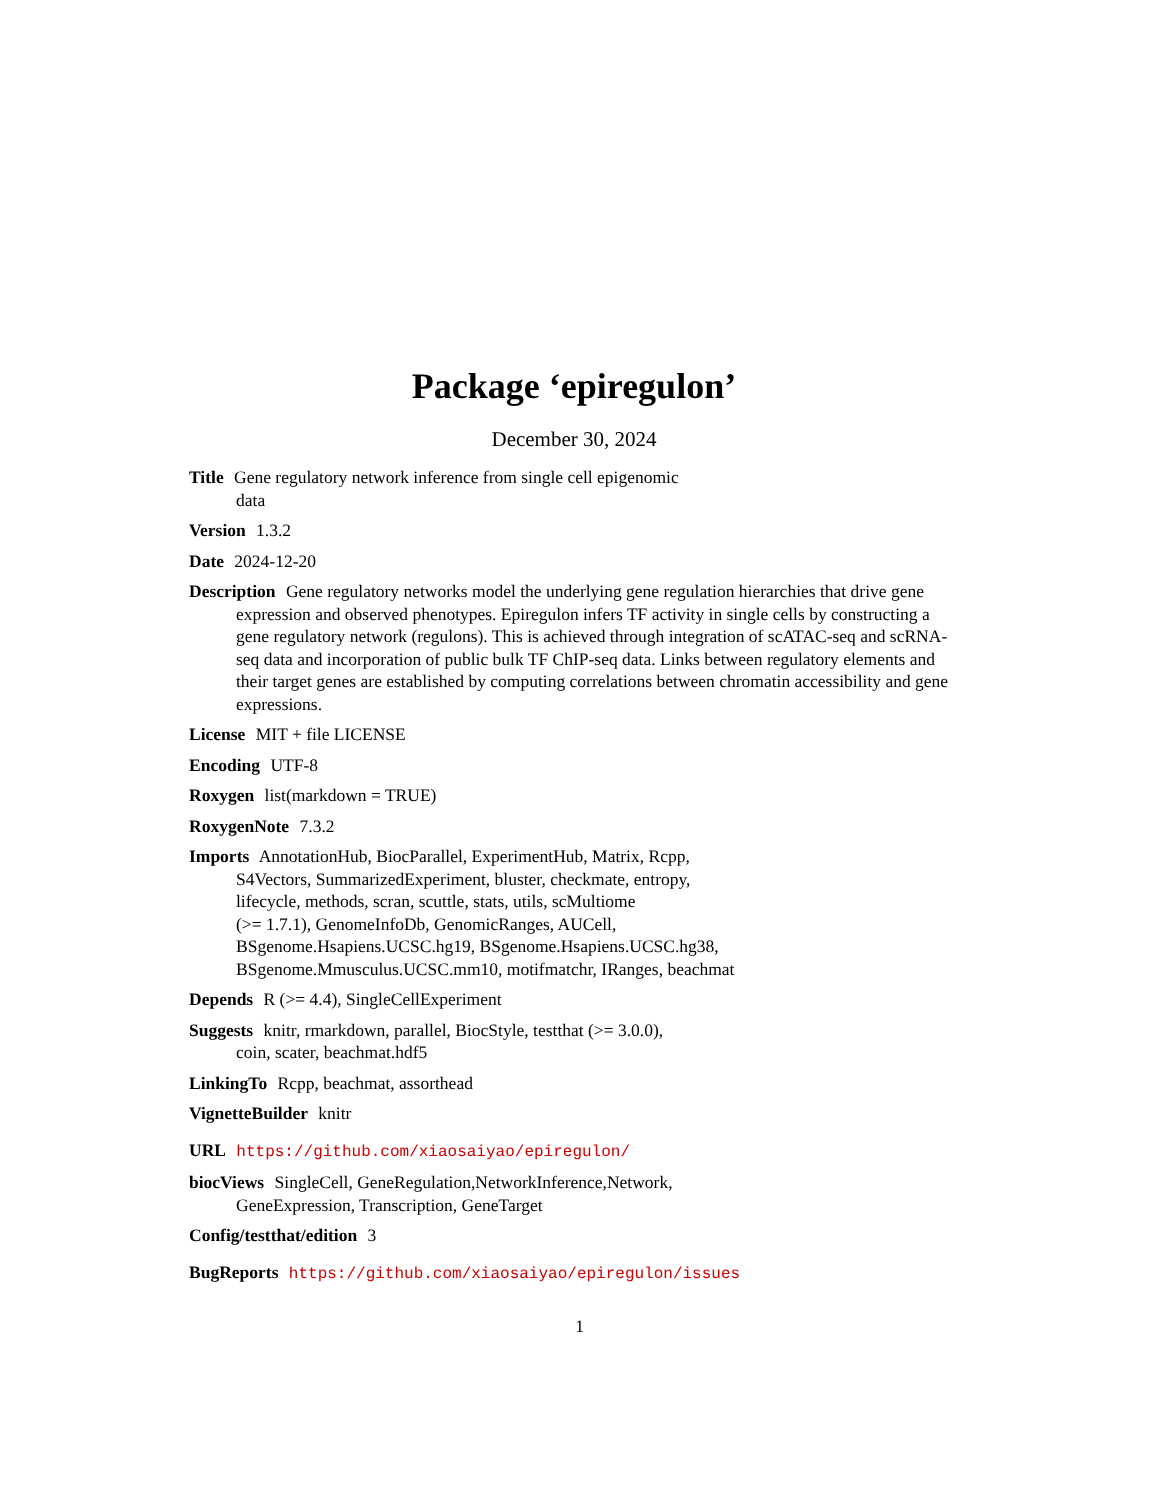Package ‘epiregulon’
December 30, 2024
Title Gene regulatory network inference from single cell epigenomic
data
Version 1.3.2
Date 2024-12-20
Description Gene regulatory networks model the underlying gene regulation hierarchies that drive gene expression and observed phenotypes. Epiregulon infers TF activity in single cells by constructing a gene regulatory network (regulons). This is achieved through integration of scATAC-seq and scRNA-seq data and incorporation of public bulk TF ChIP-seq data. Links between regulatory elements and their target genes are established by computing correlations between chromatin accessibility and gene expressions.
License MIT + file LICENSE
Encoding UTF-8
Roxygen list(markdown = TRUE)
RoxygenNote 7.3.2
Imports AnnotationHub, BiocParallel, ExperimentHub, Matrix, Rcpp,
S4Vectors, SummarizedExperiment, bluster, checkmate, entropy,
lifecycle, methods, scran, scuttle, stats, utils, scMultiome
(>= 1.7.1), GenomeInfoDb, GenomicRanges, AUCell,
BSgenome.Hsapiens.UCSC.hg19, BSgenome.Hsapiens.UCSC.hg38,
BSgenome.Mmusculus.UCSC.mm10, motifmatchr, IRanges, beachmat
Depends R (>= 4.4), SingleCellExperiment
Suggests knitr, rmarkdown, parallel, BiocStyle, testthat (>= 3.0.0),
coin, scater, beachmat.hdf5
LinkingTo Rcpp, beachmat, assorthead
VignetteBuilder knitr
URL https://github.com/xiaosaiyao/epiregulon/
biocViews SingleCell, GeneRegulation,NetworkInference,Network,
GeneExpression, Transcription, GeneTarget
Config/testthat/edition 3
BugReports https://github.com/xiaosaiyao/epiregulon/issues
1